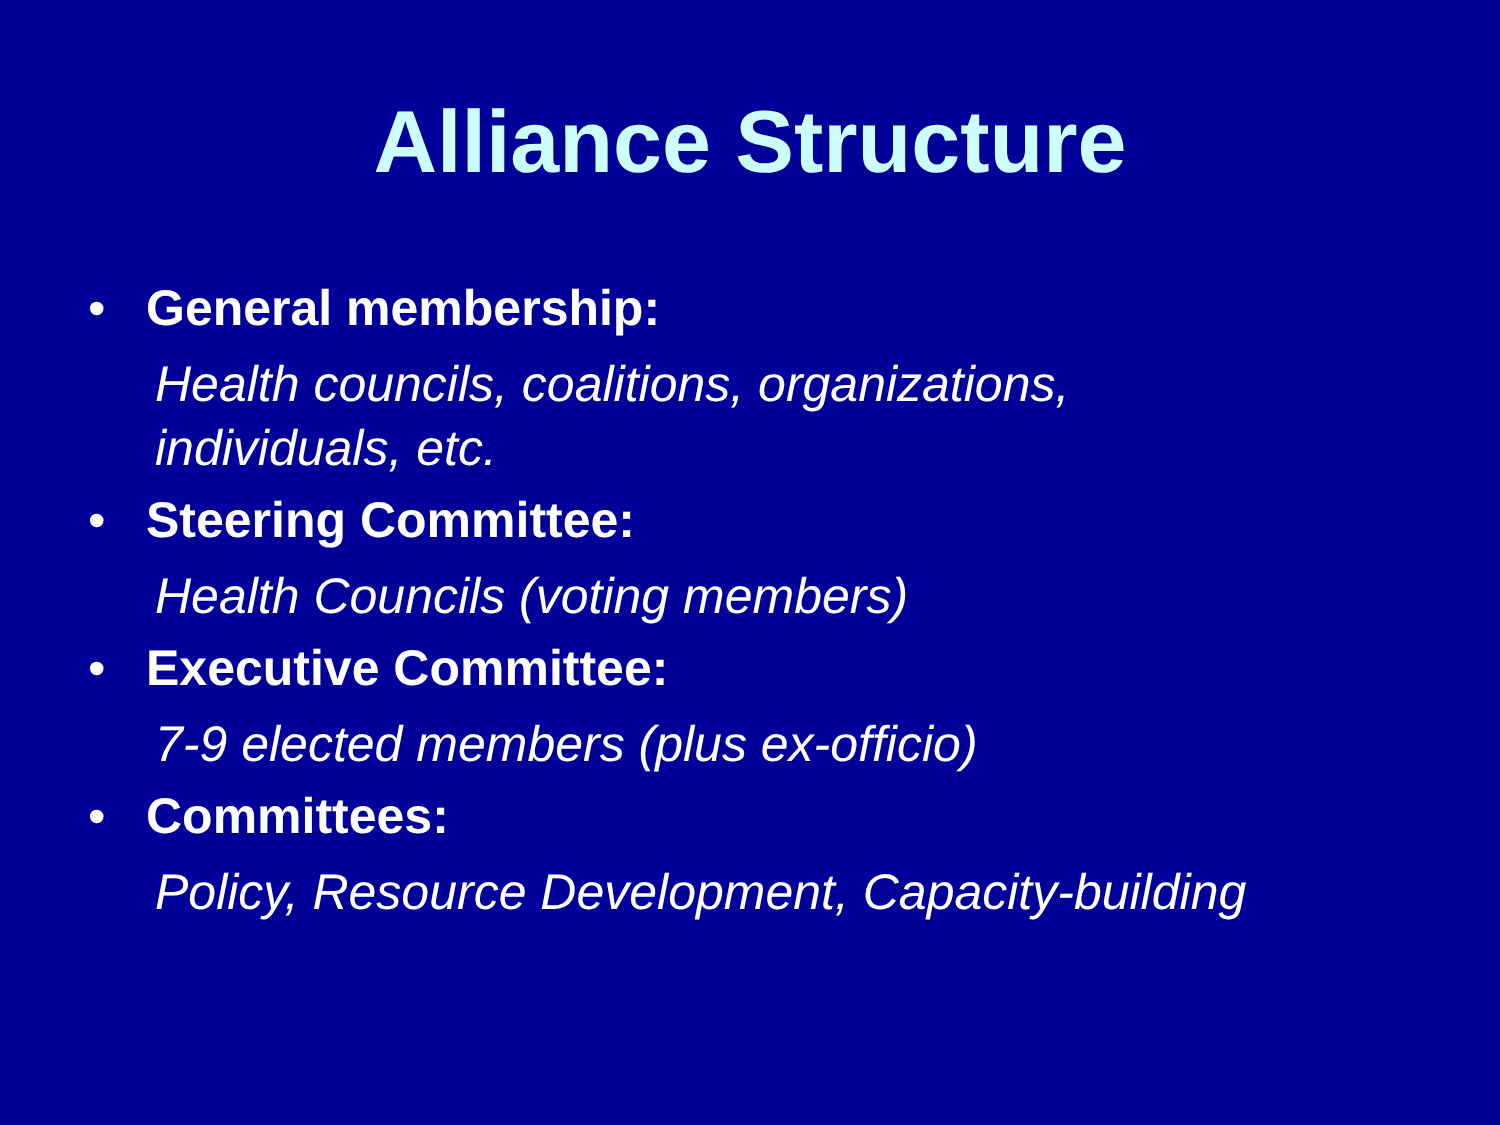Alliance Structure
• General membership:
Health councils, coalitions, organizations, individuals, etc.
• Steering Committee:
Health Councils (voting members)
• Executive Committee:
7-9 elected members (plus ex-officio)
• Committees:
Policy, Resource Development, Capacity-building